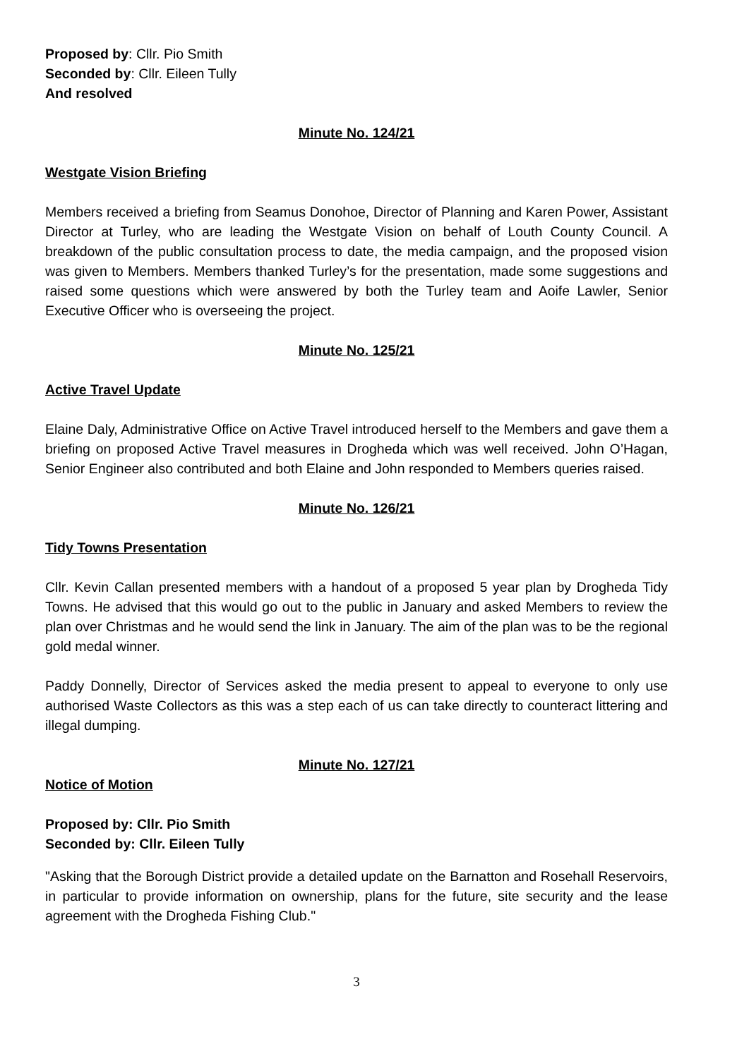Proposed by: Cllr. Pio Smith
Seconded by: Cllr. Eileen Tully
And resolved
Minute No. 124/21
Westgate Vision Briefing
Members received a briefing from Seamus Donohoe, Director of Planning and Karen Power, Assistant Director at Turley, who are leading the Westgate Vision on behalf of Louth County Council. A breakdown of the public consultation process to date, the media campaign, and the proposed vision was given to Members. Members thanked Turley’s for the presentation, made some suggestions and raised some questions which were answered by both the Turley team and Aoife Lawler, Senior Executive Officer who is overseeing the project.
Minute No. 125/21
Active Travel Update
Elaine Daly, Administrative Office on Active Travel introduced herself to the Members and gave them a briefing on proposed Active Travel measures in Drogheda which was well received. John O’Hagan, Senior Engineer also contributed and both Elaine and John responded to Members queries raised.
Minute No. 126/21
Tidy Towns Presentation
Cllr. Kevin Callan presented members with a handout of a proposed 5 year plan by Drogheda Tidy Towns. He advised that this would go out to the public in January and asked Members to review the plan over Christmas and he would send the link in January. The aim of the plan was to be the regional gold medal winner.
Paddy Donnelly, Director of Services asked the media present to appeal to everyone to only use authorised Waste Collectors as this was a step each of us can take directly to counteract littering and illegal dumping.
Minute No. 127/21
Notice of Motion
Proposed by: Cllr. Pio Smith
Seconded by: Cllr. Eileen Tully
"Asking that the Borough District provide a detailed update on the Barnatton and Rosehall Reservoirs, in particular to provide information on ownership, plans for the future, site security and the lease agreement with the Drogheda Fishing Club."
3